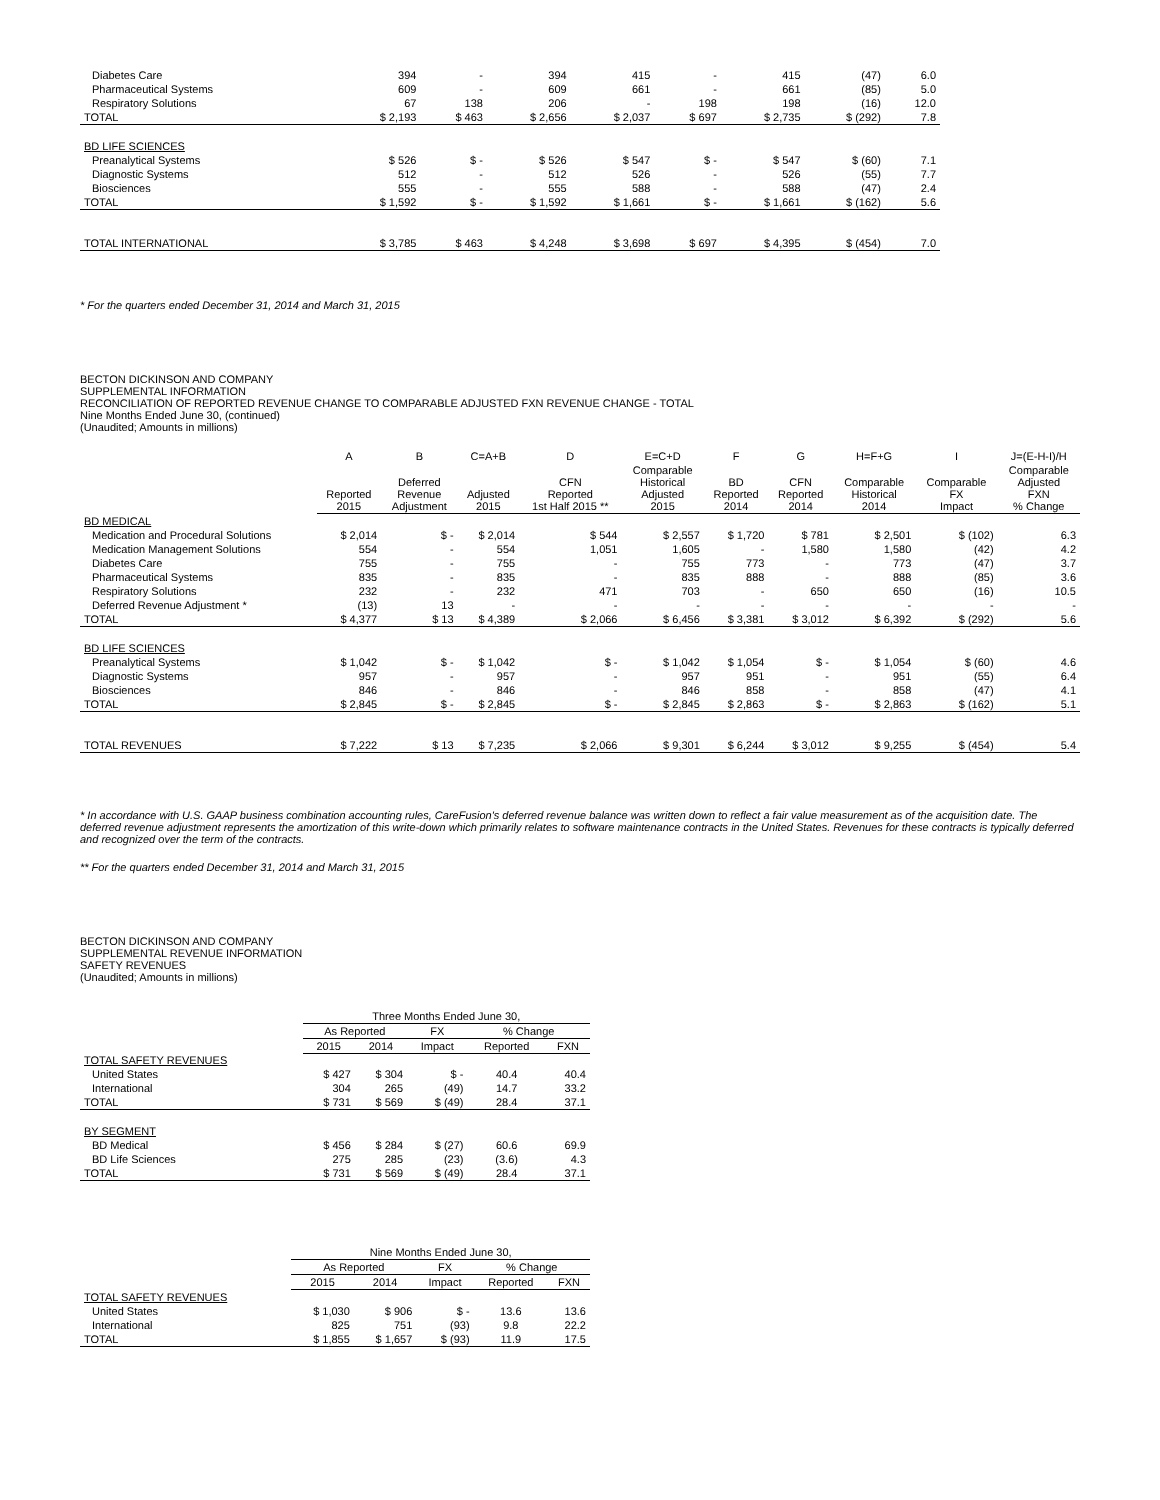| Diabetes Care | 394 | - | 394 | 415 | - | 415 | (47) | 6.0 |
| Pharmaceutical Systems | 609 | - | 609 | 661 | - | 661 | (85) | 5.0 |
| Respiratory Solutions | 67 | 138 | 206 | - | 198 | 198 | (16) | 12.0 |
| TOTAL | $ 2,193 | $ 463 | $ 2,656 | $ 2,037 | $ 697 | $ 2,735 | $ (292) | 7.8 |
| BD LIFE SCIENCES | | | | | | | | |
| Preanalytical Systems | $ 526 | $ - | $ 526 | $ 547 | $ - | $ 547 | $ (60) | 7.1 |
| Diagnostic Systems | 512 | - | 512 | 526 | - | 526 | (55) | 7.7 |
| Biosciences | 555 | - | 555 | 588 | - | 588 | (47) | 2.4 |
| TOTAL | $ 1,592 | $ - | $ 1,592 | $ 1,661 | $ - | $ 1,661 | $ (162) | 5.6 |
| TOTAL INTERNATIONAL | $ 3,785 | $ 463 | $ 4,248 | $ 3,698 | $ 697 | $ 4,395 | $ (454) | 7.0 |
* For the quarters ended December 31, 2014 and March 31, 2015
BECTON DICKINSON AND COMPANY
SUPPLEMENTAL INFORMATION
RECONCILIATION OF REPORTED REVENUE CHANGE TO COMPARABLE ADJUSTED FXN REVENUE CHANGE - TOTAL
Nine Months Ended June 30, (continued)
(Unaudited; Amounts in millions)
| | A | B | C=A+B | D | E=C+D | F | G | H=F+G | I | J=(E-H-I)/H |
| --- | --- | --- | --- | --- | --- | --- | --- | --- | --- | --- |
| | Reported 2015 | Deferred Revenue Adjustment | Adjusted 2015 | CFN Reported 1st Half 2015 ** | Comparable Historical Adjusted 2015 | BD Reported 2014 | CFN Reported 2014 | Comparable Historical 2014 | Comparable FX Impact | Comparable Adjusted FXN % Change |
| BD MEDICAL | | | | | | | | | | |
| Medication and Procedural Solutions | $ 2,014 | $ - | $ 2,014 | $ 544 | $ 2,557 | $ 1,720 | $ 781 | $ 2,501 | $ (102) | 6.3 |
| Medication Management Solutions | 554 | - | 554 | 1,051 | 1,605 | - | 1,580 | 1,580 | (42) | 4.2 |
| Diabetes Care | 755 | - | 755 | - | 755 | 773 | - | 773 | (47) | 3.7 |
| Pharmaceutical Systems | 835 | - | 835 | - | 835 | 888 | - | 888 | (85) | 3.6 |
| Respiratory Solutions | 232 | - | 232 | 471 | 703 | - | 650 | 650 | (16) | 10.5 |
| Deferred Revenue Adjustment * | (13) | 13 | - | - | - | - | - | - | - | - |
| TOTAL | $ 4,377 | $ 13 | $ 4,389 | $ 2,066 | $ 6,456 | $ 3,381 | $ 3,012 | $ 6,392 | $ (292) | 5.6 |
| BD LIFE SCIENCES | | | | | | | | | | |
| Preanalytical Systems | $ 1,042 | $ - | $ 1,042 | $ - | $ 1,042 | $ 1,054 | $ - | $ 1,054 | $ (60) | 4.6 |
| Diagnostic Systems | 957 | - | 957 | - | 957 | 951 | - | 951 | (55) | 6.4 |
| Biosciences | 846 | - | 846 | - | 846 | 858 | - | 858 | (47) | 4.1 |
| TOTAL | $ 2,845 | $ - | $ 2,845 | $ - | $ 2,845 | $ 2,863 | $ - | $ 2,863 | $ (162) | 5.1 |
| TOTAL REVENUES | $ 7,222 | $ 13 | $ 7,235 | $ 2,066 | $ 9,301 | $ 6,244 | $ 3,012 | $ 9,255 | $ (454) | 5.4 |
* In accordance with U.S. GAAP business combination accounting rules, CareFusion's deferred revenue balance was written down to reflect a fair value measurement as of the acquisition date. The deferred revenue adjustment represents the amortization of this write-down which primarily relates to software maintenance contracts in the United States. Revenues for these contracts is typically deferred and recognized over the term of the contracts.
** For the quarters ended December 31, 2014 and March 31, 2015
BECTON DICKINSON AND COMPANY
SUPPLEMENTAL REVENUE INFORMATION
SAFETY REVENUES
(Unaudited; Amounts in millions)
| | Three Months Ended June 30, | | | | |
| --- | --- | --- | --- | --- | --- |
| | As Reported | | FX | % Change | |
| | 2015 | 2014 | Impact | Reported | FXN |
| TOTAL SAFETY REVENUES | | | | | |
| United States | $ 427 | $ 304 | $ - | 40.4 | 40.4 |
| International | 304 | 265 | (49) | 14.7 | 33.2 |
| TOTAL | $ 731 | $ 569 | $ (49) | 28.4 | 37.1 |
| BY SEGMENT | | | | | |
| BD Medical | $ 456 | $ 284 | $ (27) | 60.6 | 69.9 |
| BD Life Sciences | 275 | 285 | (23) | (3.6) | 4.3 |
| TOTAL | $ 731 | $ 569 | $ (49) | 28.4 | 37.1 |
| | Nine Months Ended June 30, | | | | |
| --- | --- | --- | --- | --- | --- |
| | As Reported | | FX | % Change | |
| | 2015 | 2014 | Impact | Reported | FXN |
| TOTAL SAFETY REVENUES | | | | | |
| United States | $ 1,030 | $ 906 | $ - | 13.6 | 13.6 |
| International | 825 | 751 | (93) | 9.8 | 22.2 |
| TOTAL | $ 1,855 | $ 1,657 | $ (93) | 11.9 | 17.5 |